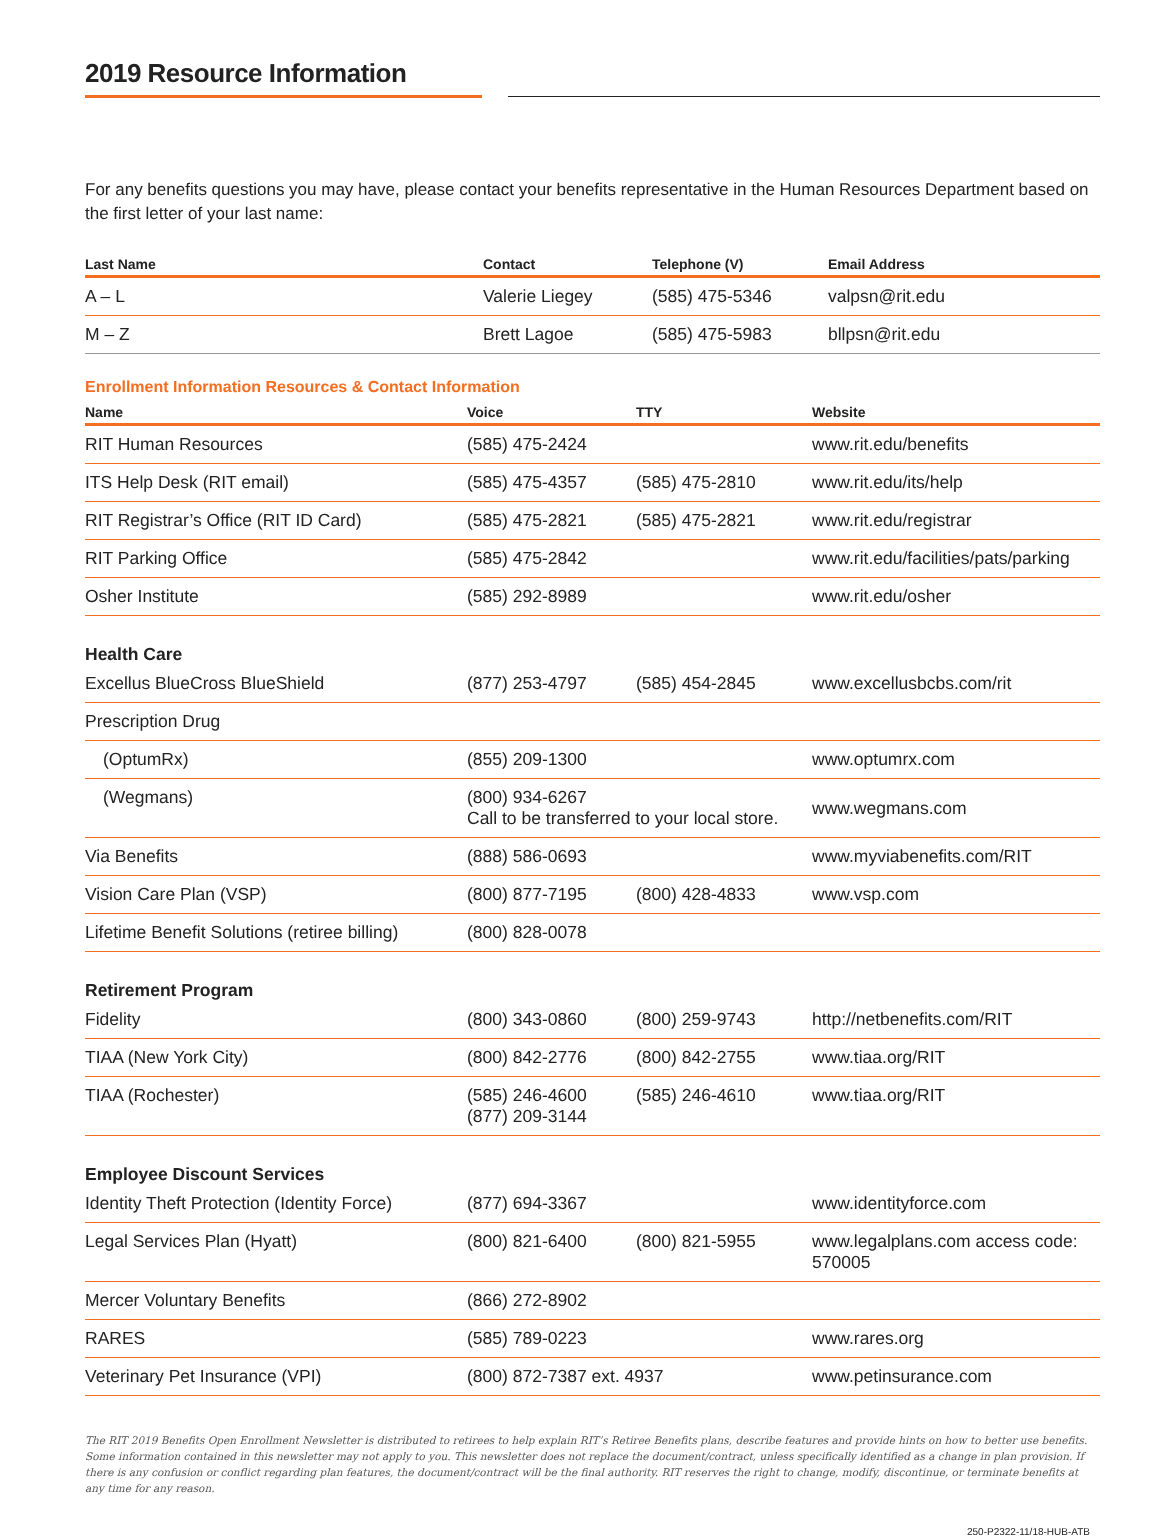2019 Resource Information
For any benefits questions you may have, please contact your benefits representative in the Human Resources Department based on the first letter of your last name:
| Last Name | Contact | Telephone (V) | Email Address |
| --- | --- | --- | --- |
| A – L | Valerie Liegey | (585) 475-5346 | valpsn@rit.edu |
| M – Z | Brett Lagoe | (585) 475-5983 | bllpsn@rit.edu |
Enrollment Information Resources & Contact Information
| Name | Voice | TTY | Website |
| --- | --- | --- | --- |
| RIT Human Resources | (585) 475-2424 | | www.rit.edu/benefits |
| ITS Help Desk (RIT email) | (585) 475-4357 | (585) 475-2810 | www.rit.edu/its/help |
| RIT Registrar’s Office (RIT ID Card) | (585) 475-2821 | (585) 475-2821 | www.rit.edu/registrar |
| RIT Parking Office | (585) 475-2842 | | www.rit.edu/facilities/pats/parking |
| Osher Institute | (585) 292-8989 | | www.rit.edu/osher |
| Health Care | | | |
| Excellus BlueCross BlueShield | (877) 253-4797 | (585) 454-2845 | www.excellusbcbs.com/rit |
| Prescription Drug | | | |
| (OptumRx) | (855) 209-1300 | | www.optumrx.com |
| (Wegmans) | (800) 934-6267 Call to be transferred to your local store. | | www.wegmans.com |
| Via Benefits | (888) 586-0693 | | www.myviabenefits.com/RIT |
| Vision Care Plan (VSP) | (800) 877-7195 | (800) 428-4833 | www.vsp.com |
| Lifetime Benefit Solutions (retiree billing) | (800) 828-0078 | | |
| Retirement Program | | | |
| Fidelity | (800) 343-0860 | (800) 259-9743 | http://netbenefits.com/RIT |
| TIAA (New York City) | (800) 842-2776 | (800) 842-2755 | www.tiaa.org/RIT |
| TIAA (Rochester) | (585) 246-4600 (877) 209-3144 | (585) 246-4610 | www.tiaa.org/RIT |
| Employee Discount Services | | | |
| Identity Theft Protection (Identity Force) | (877) 694-3367 | | www.identityforce.com |
| Legal Services Plan (Hyatt) | (800) 821-6400 | (800) 821-5955 | www.legalplans.com access code: 570005 |
| Mercer Voluntary Benefits | (866) 272-8902 | | |
| RARES | (585) 789-0223 | | www.rares.org |
| Veterinary Pet Insurance (VPI) | (800) 872-7387 ext. 4937 | | www.petinsurance.com |
The RIT 2019 Benefits Open Enrollment Newsletter is distributed to retirees to help explain RIT’s Retiree Benefits plans, describe features and provide hints on how to better use benefits. Some information contained in this newsletter may not apply to you. This newsletter does not replace the document/contract, unless specifically identified as a change in plan provision. If there is any confusion or conflict regarding plan features, the document/contract will be the final authority. RIT reserves the right to change, modify, discontinue, or terminate benefits at any time for any reason.
250-P2322-11/18-HUB-ATB